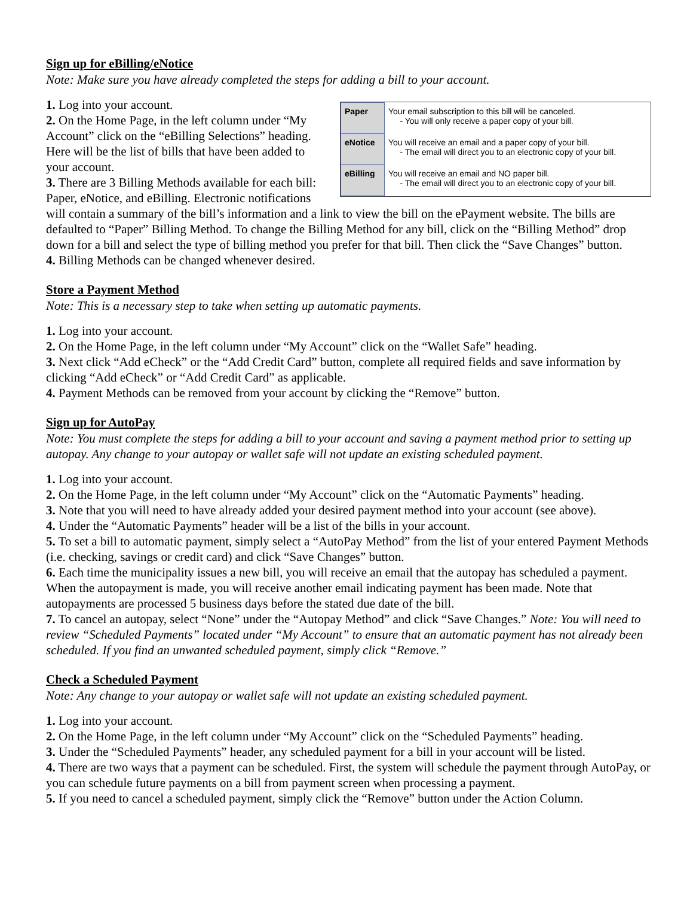Sign up for eBilling/eNotice
Note: Make sure you have already completed the steps for adding a bill to your account.
| Paper | Your email subscription to this bill will be canceled. - You will only receive a paper copy of your bill. |
| eNotice | You will receive an email and a paper copy of your bill. - The email will direct you to an electronic copy of your bill. |
| eBilling | You will receive an email and NO paper bill. - The email will direct you to an electronic copy of your bill. |
1. Log into your account.
2. On the Home Page, in the left column under “My Account” click on the “eBilling Selections” heading. Here will be the list of bills that have been added to your account.
3. There are 3 Billing Methods available for each bill: Paper, eNotice, and eBilling. Electronic notifications will contain a summary of the bill’s information and a link to view the bill on the ePayment website. The bills are defaulted to “Paper” Billing Method. To change the Billing Method for any bill, click on the “Billing Method” drop down for a bill and select the type of billing method you prefer for that bill. Then click the “Save Changes” button.
4. Billing Methods can be changed whenever desired.
Store a Payment Method
Note: This is a necessary step to take when setting up automatic payments.
1. Log into your account.
2. On the Home Page, in the left column under “My Account” click on the “Wallet Safe” heading.
3. Next click “Add eCheck” or the “Add Credit Card” button, complete all required fields and save information by clicking “Add eCheck” or “Add Credit Card” as applicable.
4. Payment Methods can be removed from your account by clicking the “Remove” button.
Sign up for AutoPay
Note: You must complete the steps for adding a bill to your account and saving a payment method prior to setting up autopay. Any change to your autopay or wallet safe will not update an existing scheduled payment.
1. Log into your account.
2. On the Home Page, in the left column under “My Account” click on the “Automatic Payments” heading.
3. Note that you will need to have already added your desired payment method into your account (see above).
4. Under the “Automatic Payments” header will be a list of the bills in your account.
5. To set a bill to automatic payment, simply select a “AutoPay Method” from the list of your entered Payment Methods (i.e. checking, savings or credit card) and click “Save Changes” button.
6. Each time the municipality issues a new bill, you will receive an email that the autopay has scheduled a payment. When the autopayment is made, you will receive another email indicating payment has been made. Note that autopayments are processed 5 business days before the stated due date of the bill.
7. To cancel an autopay, select “None” under the “Autopay Method” and click “Save Changes.” Note: You will need to review “Scheduled Payments” located under “My Account” to ensure that an automatic payment has not already been scheduled. If you find an unwanted scheduled payment, simply click “Remove.”
Check a Scheduled Payment
Note: Any change to your autopay or wallet safe will not update an existing scheduled payment.
1. Log into your account.
2. On the Home Page, in the left column under “My Account” click on the “Scheduled Payments” heading.
3. Under the “Scheduled Payments” header, any scheduled payment for a bill in your account will be listed.
4. There are two ways that a payment can be scheduled. First, the system will schedule the payment through AutoPay, or you can schedule future payments on a bill from payment screen when processing a payment.
5. If you need to cancel a scheduled payment, simply click the “Remove” button under the Action Column.